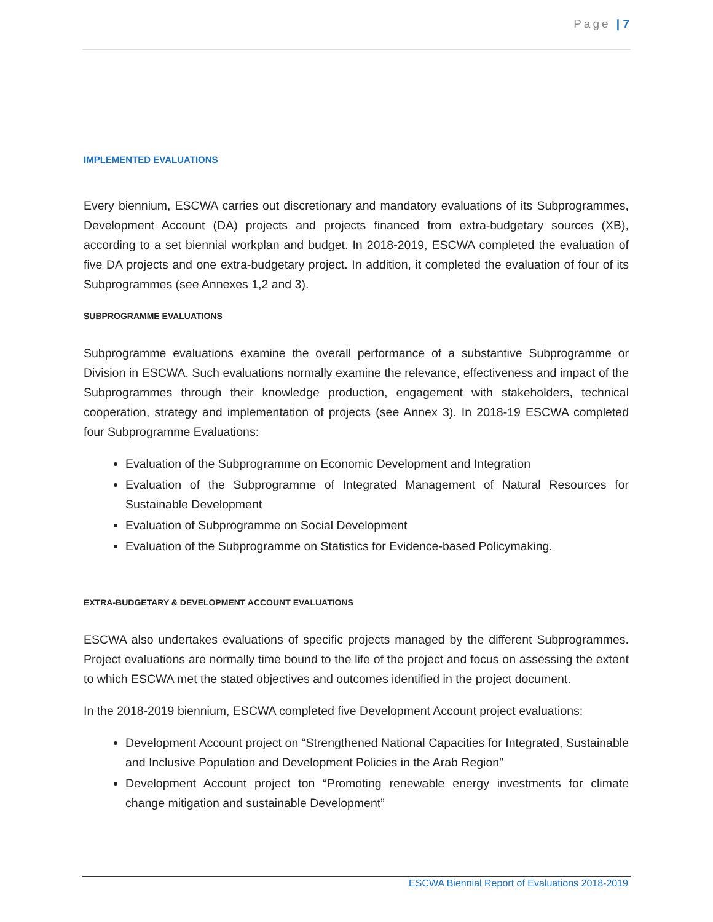Page | 7
IMPLEMENTED EVALUATIONS
Every biennium, ESCWA carries out discretionary and mandatory evaluations of its Subprogrammes, Development Account (DA) projects and projects financed from extra-budgetary sources (XB), according to a set biennial workplan and budget. In 2018-2019, ESCWA completed the evaluation of five DA projects and one extra-budgetary project. In addition, it completed the evaluation of four of its Subprogrammes (see Annexes 1,2 and 3).
SUBPROGRAMME EVALUATIONS
Subprogramme evaluations examine the overall performance of a substantive Subprogramme or Division in ESCWA. Such evaluations normally examine the relevance, effectiveness and impact of the Subprogrammes through their knowledge production, engagement with stakeholders, technical cooperation, strategy and implementation of projects (see Annex 3). In 2018-19 ESCWA completed four Subprogramme Evaluations:
Evaluation of the Subprogramme on Economic Development and Integration
Evaluation of the Subprogramme of Integrated Management of Natural Resources for Sustainable Development
Evaluation of Subprogramme on Social Development
Evaluation of the Subprogramme on Statistics for Evidence-based Policymaking.
EXTRA-BUDGETARY & DEVELOPMENT ACCOUNT EVALUATIONS
ESCWA also undertakes evaluations of specific projects managed by the different Subprogrammes. Project evaluations are normally time bound to the life of the project and focus on assessing the extent to which ESCWA met the stated objectives and outcomes identified in the project document.
In the 2018-2019 biennium, ESCWA completed five Development Account project evaluations:
Development Account project on “Strengthened National Capacities for Integrated, Sustainable and Inclusive Population and Development Policies in the Arab Region”
Development Account project ton “Promoting renewable energy investments for climate change mitigation and sustainable Development”
ESCWA Biennial Report of Evaluations 2018-2019